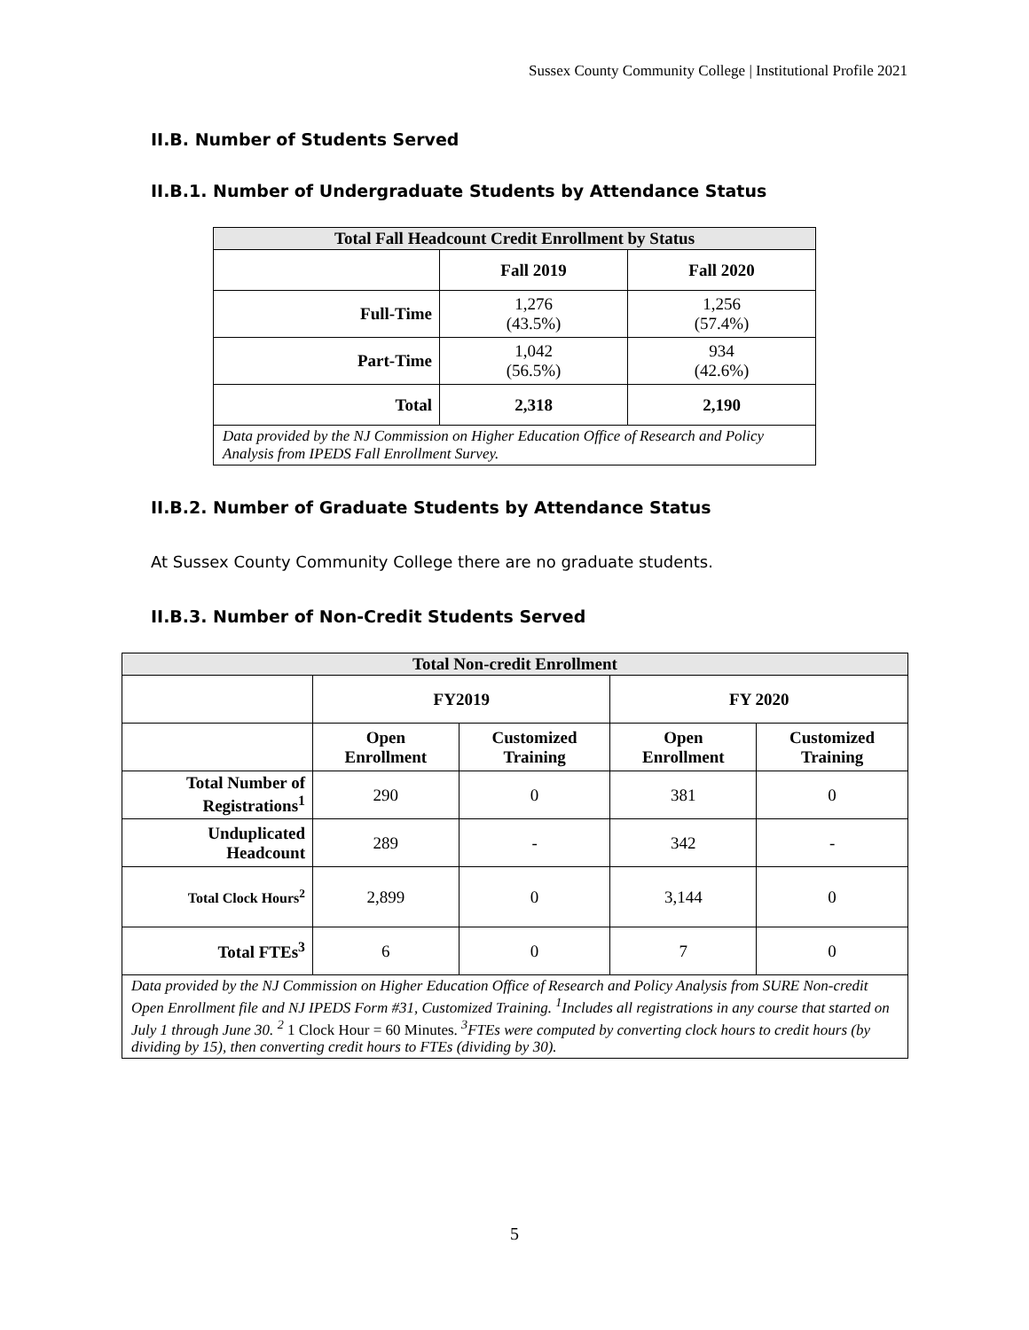Sussex County Community College | Institutional Profile 2021
II.B. Number of Students Served
II.B.1. Number of Undergraduate Students by Attendance Status
| Total Fall Headcount Credit Enrollment by Status | | |
| --- | --- | --- |
| | Fall 2019 | Fall 2020 |
| Full-Time | 1,276 (43.5%) | 1,256 (57.4%) |
| Part-Time | 1,042 (56.5%) | 934 (42.6%) |
| Total | 2,318 | 2,190 |
| Data provided by the NJ Commission on Higher Education Office of Research and Policy Analysis from IPEDS Fall Enrollment Survey. | | |
II.B.2. Number of Graduate Students by Attendance Status
At Sussex County Community College there are no graduate students.
II.B.3. Number of Non-Credit Students Served
| Total Non-credit Enrollment | | | | |
| --- | --- | --- | --- | --- |
| | FY2019 | | FY 2020 | |
| | Open Enrollment | Customized Training | Open Enrollment | Customized Training |
| Total Number of Registrations<sup>1</sup> | 290 | 0 | 381 | 0 |
| Unduplicated Headcount | 289 | - | 342 | - |
| Total Clock Hours<sup>2</sup> | 2,899 | 0 | 3,144 | 0 |
| Total FTEs<sup>3</sup> | 6 | 0 | 7 | 0 |
| Data provided by the NJ Commission on Higher Education Office of Research and Policy Analysis from SURE Non-credit Open Enrollment file and NJ IPEDS Form #31, Customized Training. <sup>1</sup>Includes all registrations in any course that started on July 1 through June 30. <sup>2</sup> 1 Clock Hour = 60 Minutes. <sup>3</sup>FTEs were computed by converting clock hours to credit hours (by dividing by 15), then converting credit hours to FTEs (dividing by 30). | | | | |
5